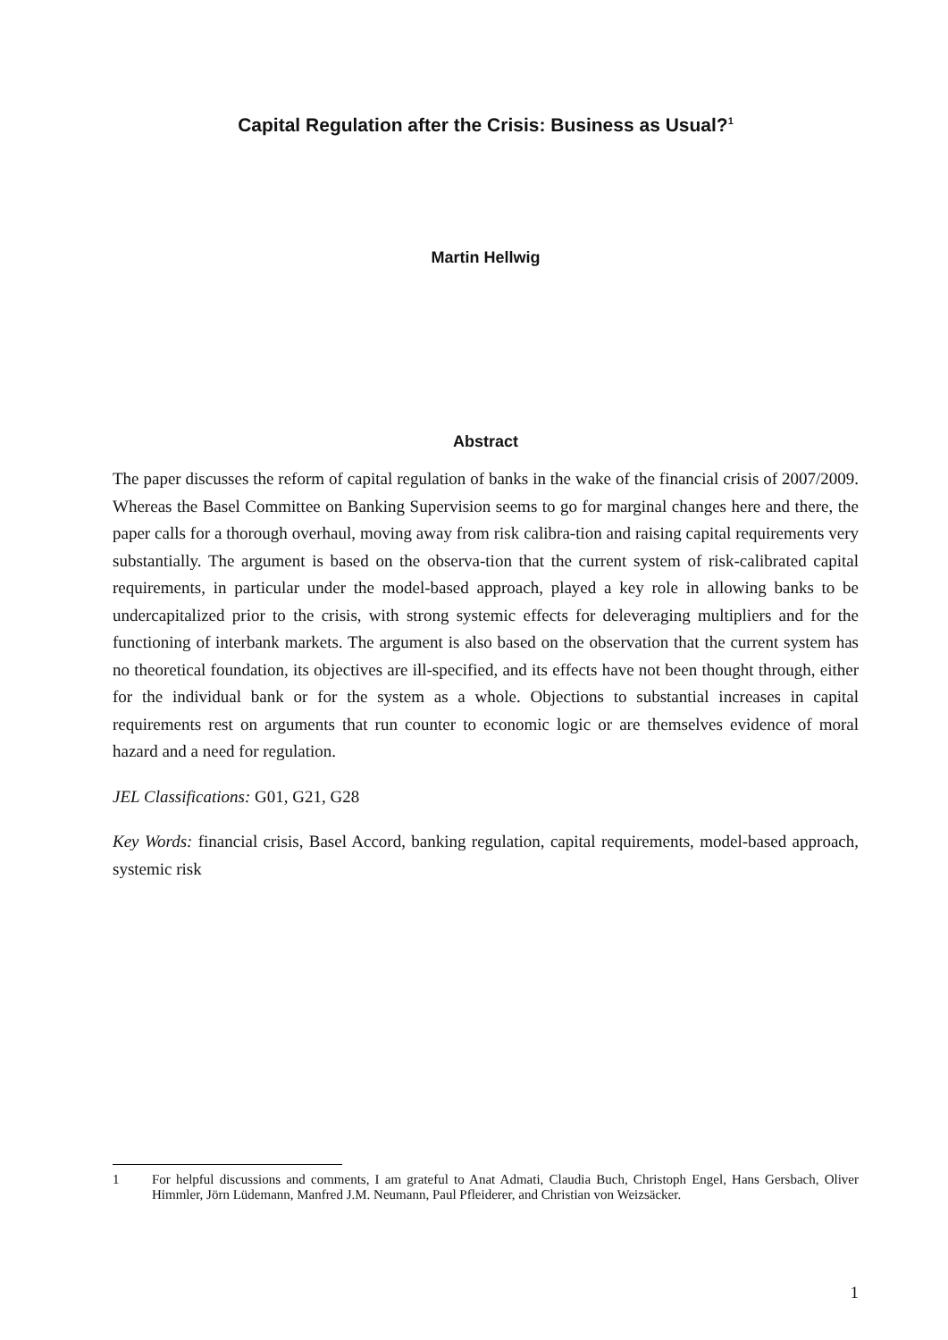Capital Regulation after the Crisis: Business as Usual?<sup>1</sup>
Martin Hellwig
Abstract
The paper discusses the reform of capital regulation of banks in the wake of the financial crisis of 2007/2009. Whereas the Basel Committee on Banking Supervision seems to go for marginal changes here and there, the paper calls for a thorough overhaul, moving away from risk calibra-tion and raising capital requirements very substantially. The argument is based on the observa-tion that the current system of risk-calibrated capital requirements, in particular under the model-based approach, played a key role in allowing banks to be undercapitalized prior to the crisis, with strong systemic effects for deleveraging multipliers and for the functioning of interbank markets. The argument is also based on the observation that the current system has no theoretical foundation, its objectives are ill-specified, and its effects have not been thought through, either for the individual bank or for the system as a whole. Objections to substantial increases in capital requirements rest on arguments that run counter to economic logic or are themselves evidence of moral hazard and a need for regulation.
JEL Classifications: G01, G21, G28
Key Words: financial crisis, Basel Accord, banking regulation, capital requirements, model-based approach, systemic risk
1 For helpful discussions and comments, I am grateful to Anat Admati, Claudia Buch, Christoph Engel, Hans Gersbach, Oliver Himmler, Jörn Lüdemann, Manfred J.M. Neumann, Paul Pfleiderer, and Christian von Weizsäcker.
1